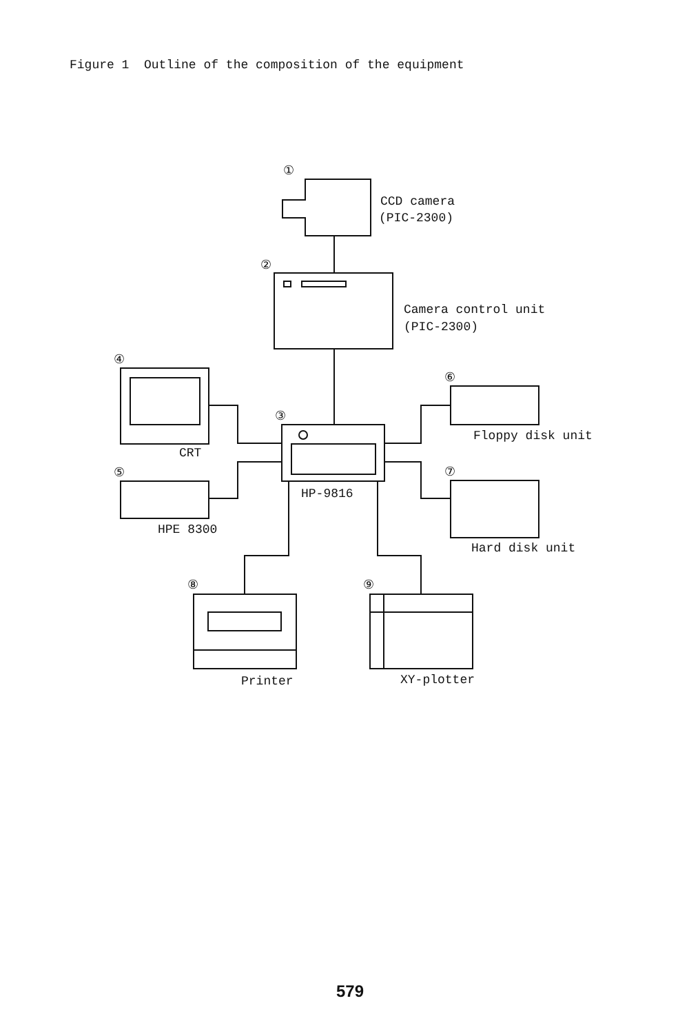Figure 1 Outline of the composition of the equipment
①
②
③
④
⑤
⑥
⑦
⑧
⑨
CCD camera
(PIC-2300)
Camera control unit
(PIC-2300)
CRT
HP-9816
HPE 8300
Floppy disk unit
Hard disk unit
Printer
XY-plotter
579